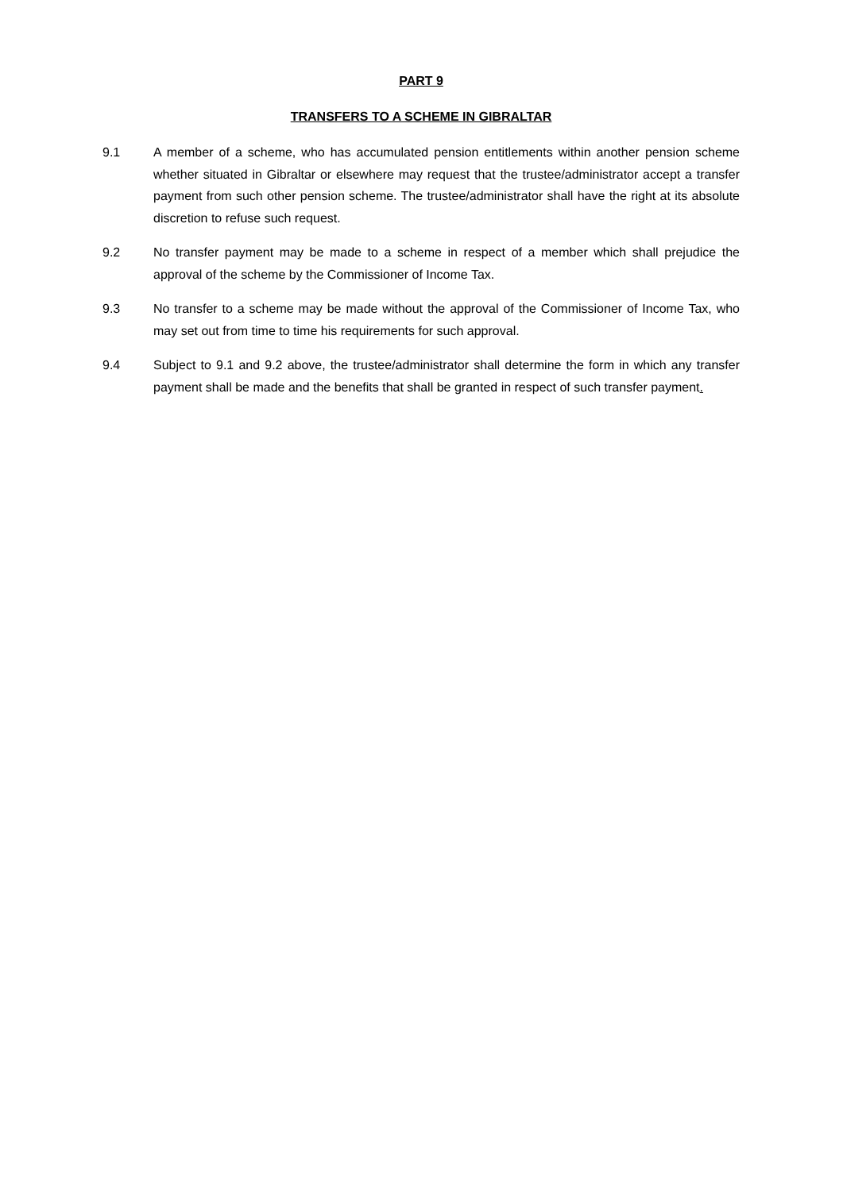PART 9
TRANSFERS TO A SCHEME IN GIBRALTAR
9.1 A member of a scheme, who has accumulated pension entitlements within another pension scheme whether situated in Gibraltar or elsewhere may request that the trustee/administrator accept a transfer payment from such other pension scheme. The trustee/administrator shall have the right at its absolute discretion to refuse such request.
9.2 No transfer payment may be made to a scheme in respect of a member which shall prejudice the approval of the scheme by the Commissioner of Income Tax.
9.3 No transfer to a scheme may be made without the approval of the Commissioner of Income Tax, who may set out from time to time his requirements for such approval.
9.4 Subject to 9.1 and 9.2 above, the trustee/administrator shall determine the form in which any transfer payment shall be made and the benefits that shall be granted in respect of such transfer payment.